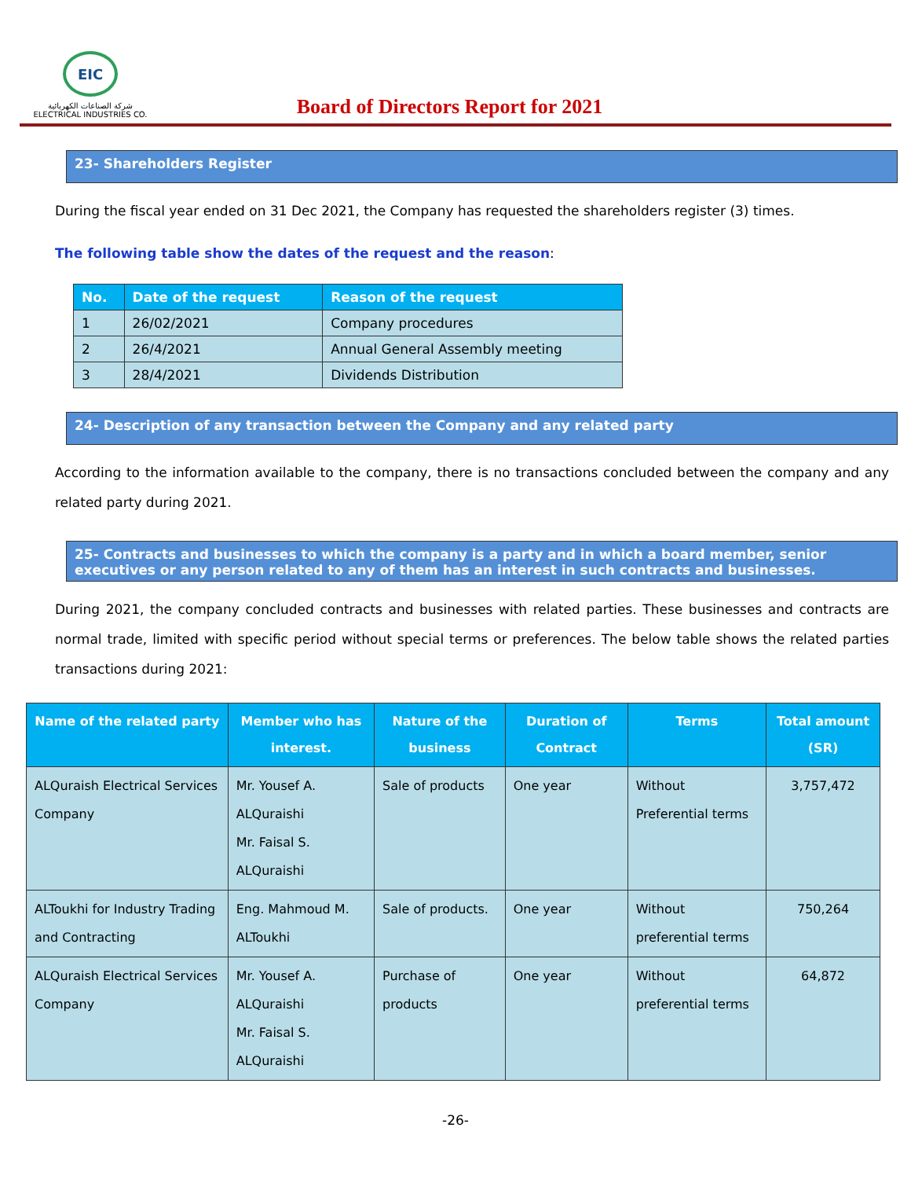EIC
شركة الصناعات الكهربائية
ELECTRICAL INDUSTRIES CO.
Board of Directors Report for 2021
23- Shareholders Register
During the fiscal year ended on 31 Dec 2021, the Company has requested the shareholders register (3) times.
The following table show the dates of the request and the reason:
| No. | Date of the request | Reason of the request |
| --- | --- | --- |
| 1 | 26/02/2021 | Company procedures |
| 2 | 26/4/2021 | Annual General Assembly meeting |
| 3 | 28/4/2021 | Dividends Distribution |
24- Description of any transaction between the Company and any related party
According to the information available to the company, there is no transactions concluded between the company and any related party during 2021.
25- Contracts and businesses to which the company is a party and in which a board member, senior executives or any person related to any of them has an interest in such contracts and businesses.
During 2021, the company concluded contracts and businesses with related parties. These businesses and contracts are normal trade, limited with specific period without special terms or preferences. The below table shows the related parties transactions during 2021:
| Name of the related party | Member who has interest. | Nature of the business | Duration of Contract | Terms | Total amount (SR) |
| --- | --- | --- | --- | --- | --- |
| ALQuraish Electrical Services Company | Mr. Yousef A. ALQuraishi Mr. Faisal S. ALQuraishi | Sale of products | One year | Without Preferential terms | 3,757,472 |
| ALToukhi for Industry Trading and Contracting | Eng. Mahmoud M. ALToukhi | Sale of products. | One year | Without preferential terms | 750,264 |
| ALQuraish Electrical Services Company | Mr. Yousef A. ALQuraishi Mr. Faisal S. ALQuraishi | Purchase of products | One year | Without preferential terms | 64,872 |
-26-